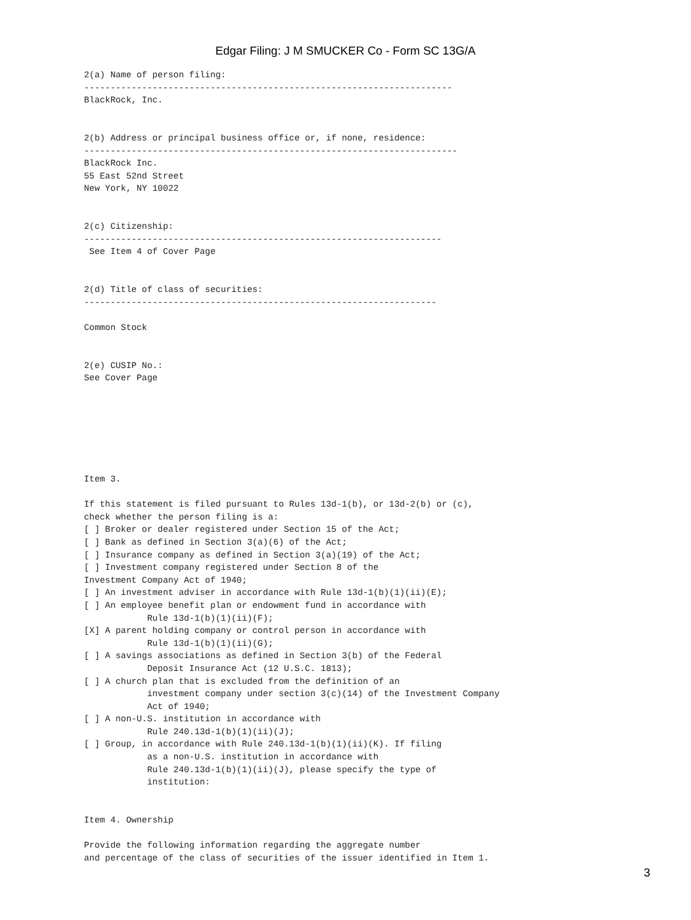Edgar Filing: J M SMUCKER Co - Form SC 13G/A
2(a) Name of person filing:
----------------------------------------------------------------------
BlackRock, Inc.


2(b) Address or principal business office or, if none, residence:
-----------------------------------------------------------------------
BlackRock Inc.
55 East 52nd Street
New York, NY 10022


2(c) Citizenship:
--------------------------------------------------------------------
 See Item 4 of Cover Page


2(d) Title of class of securities:
-------------------------------------------------------------------

Common Stock


2(e) CUSIP No.:
See Cover Page







Item 3.

If this statement is filed pursuant to Rules 13d-1(b), or 13d-2(b) or (c),
check whether the person filing is a:
[ ] Broker or dealer registered under Section 15 of the Act;
[ ] Bank as defined in Section 3(a)(6) of the Act;
[ ] Insurance company as defined in Section 3(a)(19) of the Act;
[ ] Investment company registered under Section 8 of the
Investment Company Act of 1940;
[ ] An investment adviser in accordance with Rule 13d-1(b)(1)(ii)(E);
[ ] An employee benefit plan or endowment fund in accordance with
            Rule 13d-1(b)(1)(ii)(F);
[X] A parent holding company or control person in accordance with
            Rule 13d-1(b)(1)(ii)(G);
[ ] A savings associations as defined in Section 3(b) of the Federal
            Deposit Insurance Act (12 U.S.C. 1813);
[ ] A church plan that is excluded from the definition of an
            investment company under section 3(c)(14) of the Investment Company
            Act of 1940;
[ ] A non-U.S. institution in accordance with
            Rule 240.13d-1(b)(1)(ii)(J);
[ ] Group, in accordance with Rule 240.13d-1(b)(1)(ii)(K). If filing
            as a non-U.S. institution in accordance with
            Rule 240.13d-1(b)(1)(ii)(J), please specify the type of
            institution:


Item 4. Ownership

Provide the following information regarding the aggregate number
and percentage of the class of securities of the issuer identified in Item 1.
3